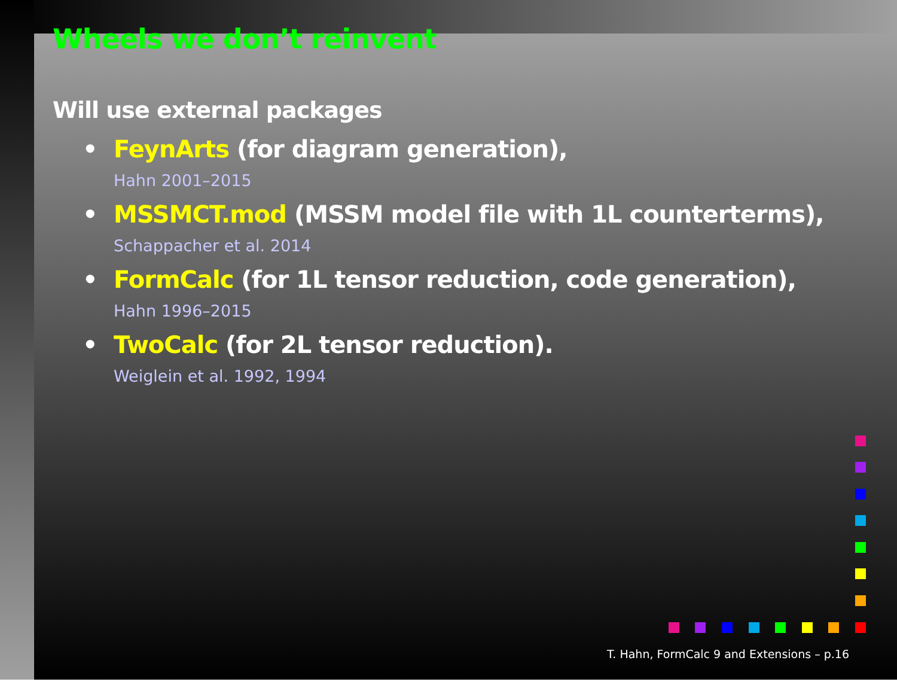Wheels we don’t reinvent
Will use external packages
• FeynArts (for diagram generation),
Hahn 2001–2015
• MSSMCT.mod (MSSM model file with 1L counterterms),
Schappacher et al. 2014
• FormCalc (for 1L tensor reduction, code generation),
Hahn 1996–2015
• TwoCalc (for 2L tensor reduction).
Weiglein et al. 1992, 1994
T. Hahn, FormCalc 9 and Extensions – p.16